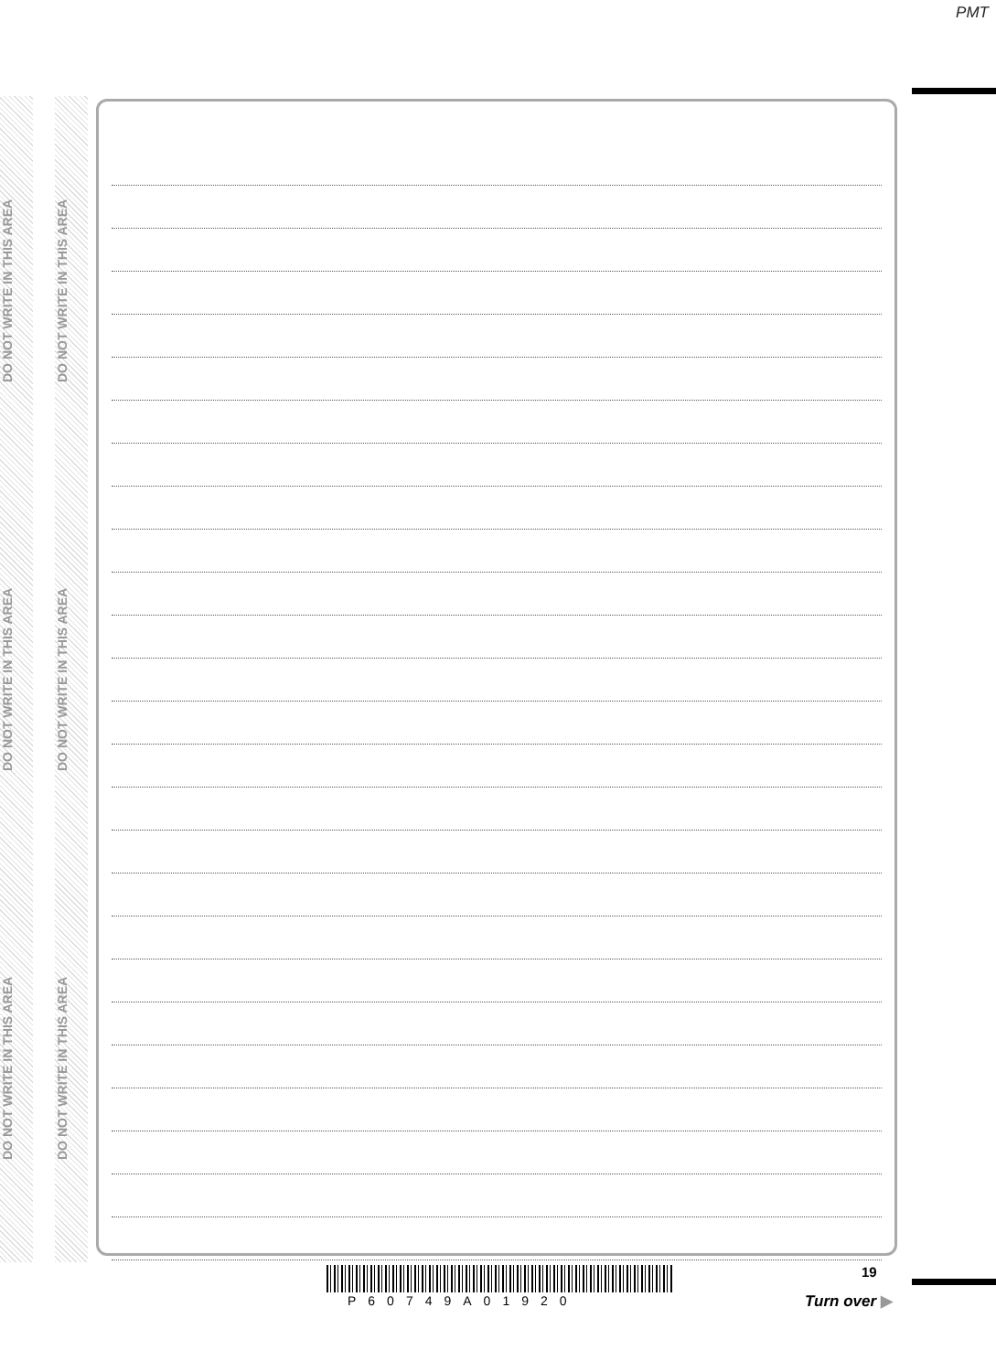PMT
DO NOT WRITE IN THIS AREA
DO NOT WRITE IN THIS AREA
DO NOT WRITE IN THIS AREA
DO NOT WRITE IN THIS AREA
DO NOT WRITE IN THIS AREA
DO NOT WRITE IN THIS AREA
P60749A01920
19
Turn over ▶